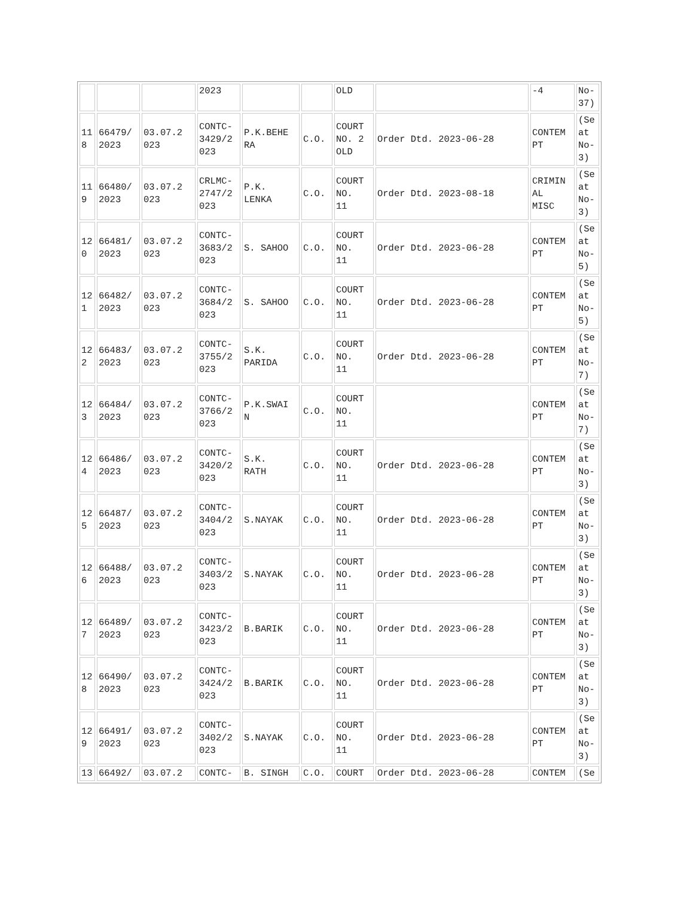| | | | 2023 | | | OLD | | -4 | No- 37) |
| 11 8 | 66479/ 2023 | 03.07.2 023 | CONTC- 3429/2 023 | P.K.BEHE RA | C.O. | COURT NO. 2 OLD | Order Dtd. 2023-06-28 | CONTEM PT | (Se at No- 3) |
| 11 9 | 66480/ 2023 | 03.07.2 023 | CRLMC- 2747/2 023 | P.K. LENKA | C.O. | COURT NO. 11 | Order Dtd. 2023-08-18 | CRIMIN AL MISC | (Se at No- 3) |
| 12 0 | 66481/ 2023 | 03.07.2 023 | CONTC- 3683/2 023 | S. SAHOO | C.O. | COURT NO. 11 | Order Dtd. 2023-06-28 | CONTEM PT | (Se at No- 5) |
| 12 1 | 66482/ 2023 | 03.07.2 023 | CONTC- 3684/2 023 | S. SAHOO | C.O. | COURT NO. 11 | Order Dtd. 2023-06-28 | CONTEM PT | (Se at No- 5) |
| 12 2 | 66483/ 2023 | 03.07.2 023 | CONTC- 3755/2 023 | S.K. PARIDA | C.O. | COURT NO. 11 | Order Dtd. 2023-06-28 | CONTEM PT | (Se at No- 7) |
| 12 3 | 66484/ 2023 | 03.07.2 023 | CONTC- 3766/2 023 | P.K.SWAI N | C.O. | COURT NO. 11 | | CONTEM PT | (Se at No- 7) |
| 12 4 | 66486/ 2023 | 03.07.2 023 | CONTC- 3420/2 023 | S.K. RATH | C.O. | COURT NO. 11 | Order Dtd. 2023-06-28 | CONTEM PT | (Se at No- 3) |
| 12 5 | 66487/ 2023 | 03.07.2 023 | CONTC- 3404/2 023 | S.NAYAK | C.O. | COURT NO. 11 | Order Dtd. 2023-06-28 | CONTEM PT | (Se at No- 3) |
| 12 6 | 66488/ 2023 | 03.07.2 023 | CONTC- 3403/2 023 | S.NAYAK | C.O. | COURT NO. 11 | Order Dtd. 2023-06-28 | CONTEM PT | (Se at No- 3) |
| 12 7 | 66489/ 2023 | 03.07.2 023 | CONTC- 3423/2 023 | B.BARIK | C.O. | COURT NO. 11 | Order Dtd. 2023-06-28 | CONTEM PT | (Se at No- 3) |
| 12 8 | 66490/ 2023 | 03.07.2 023 | CONTC- 3424/2 023 | B.BARIK | C.O. | COURT NO. 11 | Order Dtd. 2023-06-28 | CONTEM PT | (Se at No- 3) |
| 12 9 | 66491/ 2023 | 03.07.2 023 | CONTC- 3402/2 023 | S.NAYAK | C.O. | COURT NO. 11 | Order Dtd. 2023-06-28 | CONTEM PT | (Se at No- 3) |
| 13 | 66492/ | 03.07.2 | CONTC- | B. SINGH | C.O. | COURT | Order Dtd. 2023-06-28 | CONTEM | (Se |